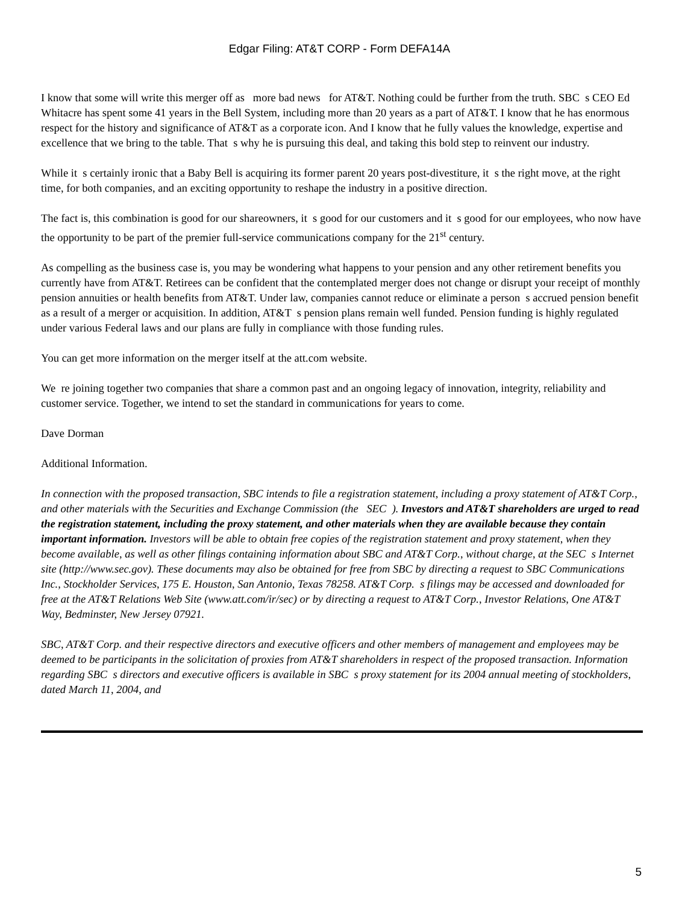Edgar Filing: AT&T CORP - Form DEFA14A
I know that some will write this merger off as more bad news for AT&T. Nothing could be further from the truth. SBC s CEO Ed Whitacre has spent some 41 years in the Bell System, including more than 20 years as a part of AT&T. I know that he has enormous respect for the history and significance of AT&T as a corporate icon. And I know that he fully values the knowledge, expertise and excellence that we bring to the table. That s why he is pursuing this deal, and taking this bold step to reinvent our industry.
While it s certainly ironic that a Baby Bell is acquiring its former parent 20 years post-divestiture, it s the right move, at the right time, for both companies, and an exciting opportunity to reshape the industry in a positive direction.
The fact is, this combination is good for our shareowners, it s good for our customers and it s good for our employees, who now have the opportunity to be part of the premier full-service communications company for the 21<sup>st</sup> century.
As compelling as the business case is, you may be wondering what happens to your pension and any other retirement benefits you currently have from AT&T. Retirees can be confident that the contemplated merger does not change or disrupt your receipt of monthly pension annuities or health benefits from AT&T. Under law, companies cannot reduce or eliminate a person s accrued pension benefit as a result of a merger or acquisition. In addition, AT&T s pension plans remain well funded. Pension funding is highly regulated under various Federal laws and our plans are fully in compliance with those funding rules.
You can get more information on the merger itself at the att.com website.
We re joining together two companies that share a common past and an ongoing legacy of innovation, integrity, reliability and customer service. Together, we intend to set the standard in communications for years to come.
Dave Dorman
Additional Information.
In connection with the proposed transaction, SBC intends to file a registration statement, including a proxy statement of AT&T Corp., and other materials with the Securities and Exchange Commission (the SEC ). Investors and AT&T shareholders are urged to read the registration statement, including the proxy statement, and other materials when they are available because they contain important information. Investors will be able to obtain free copies of the registration statement and proxy statement, when they become available, as well as other filings containing information about SBC and AT&T Corp., without charge, at the SEC s Internet site (http://www.sec.gov). These documents may also be obtained for free from SBC by directing a request to SBC Communications Inc., Stockholder Services, 175 E. Houston, San Antonio, Texas 78258. AT&T Corp. s filings may be accessed and downloaded for free at the AT&T Relations Web Site (www.att.com/ir/sec) or by directing a request to AT&T Corp., Investor Relations, One AT&T Way, Bedminster, New Jersey 07921.
SBC, AT&T Corp. and their respective directors and executive officers and other members of management and employees may be deemed to be participants in the solicitation of proxies from AT&T shareholders in respect of the proposed transaction. Information regarding SBC s directors and executive officers is available in SBC s proxy statement for its 2004 annual meeting of stockholders, dated March 11, 2004, and
5